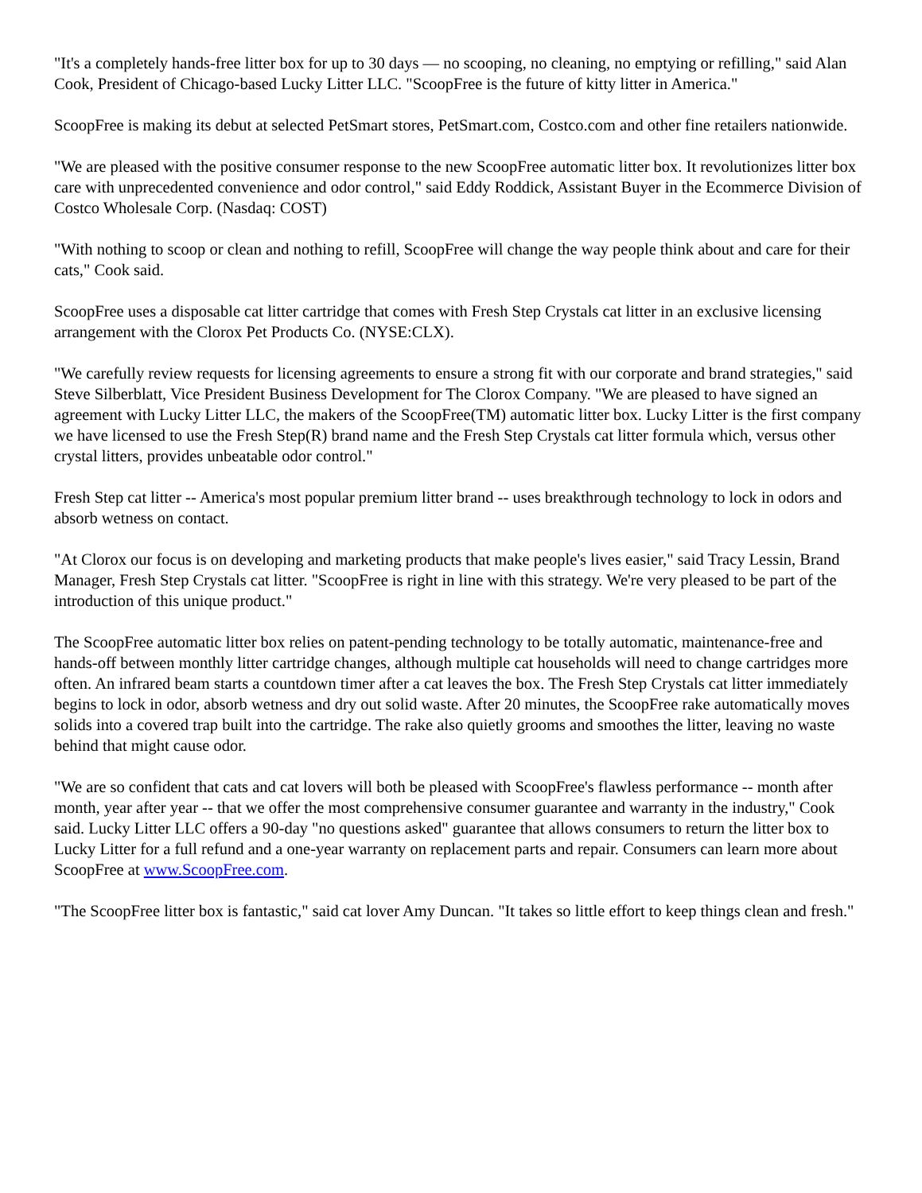"It's a completely hands-free litter box for up to 30 days — no scooping, no cleaning, no emptying or refilling," said Alan Cook, President of Chicago-based Lucky Litter LLC. "ScoopFree is the future of kitty litter in America."
ScoopFree is making its debut at selected PetSmart stores, PetSmart.com, Costco.com and other fine retailers nationwide.
"We are pleased with the positive consumer response to the new ScoopFree automatic litter box. It revolutionizes litter box care with unprecedented convenience and odor control," said Eddy Roddick, Assistant Buyer in the Ecommerce Division of Costco Wholesale Corp. (Nasdaq: COST)
"With nothing to scoop or clean and nothing to refill, ScoopFree will change the way people think about and care for their cats," Cook said.
ScoopFree uses a disposable cat litter cartridge that comes with Fresh Step Crystals cat litter in an exclusive licensing arrangement with the Clorox Pet Products Co. (NYSE:CLX).
"We carefully review requests for licensing agreements to ensure a strong fit with our corporate and brand strategies," said Steve Silberblatt, Vice President Business Development for The Clorox Company. "We are pleased to have signed an agreement with Lucky Litter LLC, the makers of the ScoopFree(TM) automatic litter box. Lucky Litter is the first company we have licensed to use the Fresh Step(R) brand name and the Fresh Step Crystals cat litter formula which, versus other crystal litters, provides unbeatable odor control."
Fresh Step cat litter -- America's most popular premium litter brand -- uses breakthrough technology to lock in odors and absorb wetness on contact.
"At Clorox our focus is on developing and marketing products that make people's lives easier," said Tracy Lessin, Brand Manager, Fresh Step Crystals cat litter. "ScoopFree is right in line with this strategy. We're very pleased to be part of the introduction of this unique product."
The ScoopFree automatic litter box relies on patent-pending technology to be totally automatic, maintenance-free and hands-off between monthly litter cartridge changes, although multiple cat households will need to change cartridges more often. An infrared beam starts a countdown timer after a cat leaves the box. The Fresh Step Crystals cat litter immediately begins to lock in odor, absorb wetness and dry out solid waste. After 20 minutes, the ScoopFree rake automatically moves solids into a covered trap built into the cartridge. The rake also quietly grooms and smoothes the litter, leaving no waste behind that might cause odor.
"We are so confident that cats and cat lovers will both be pleased with ScoopFree's flawless performance -- month after month, year after year -- that we offer the most comprehensive consumer guarantee and warranty in the industry," Cook said. Lucky Litter LLC offers a 90-day "no questions asked" guarantee that allows consumers to return the litter box to Lucky Litter for a full refund and a one-year warranty on replacement parts and repair. Consumers can learn more about ScoopFree at www.ScoopFree.com.
"The ScoopFree litter box is fantastic," said cat lover Amy Duncan. "It takes so little effort to keep things clean and fresh."